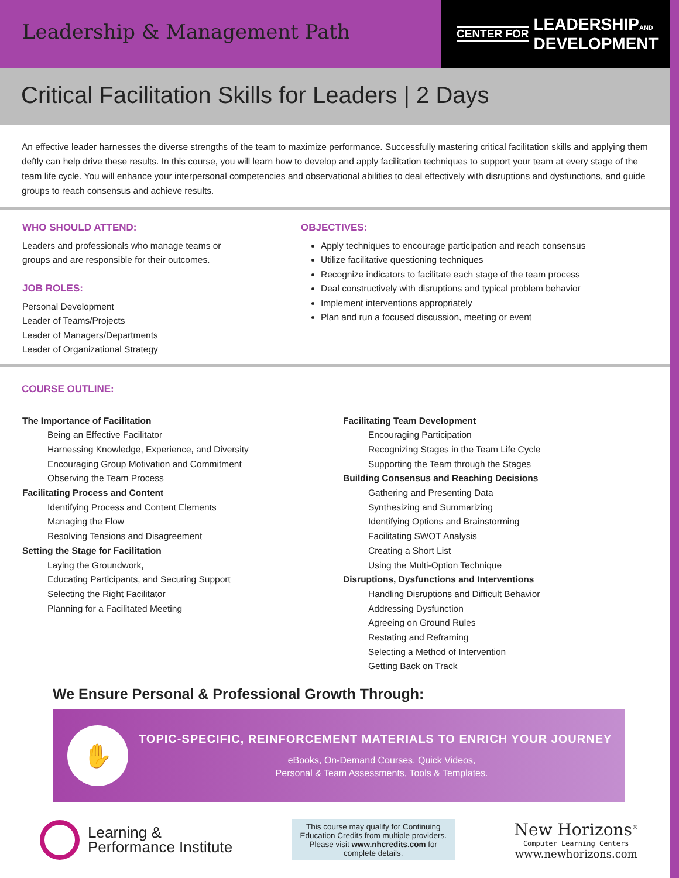Leadership & Management Path
CENTER FOR LEADERSHIPAND
DEVELOPMENT
Critical Facilitation Skills for Leaders | 2 Days
An effective leader harnesses the diverse strengths of the team to maximize performance. Successfully mastering critical facilitation skills and applying them deftly can help drive these results. In this course, you will learn how to develop and apply facilitation techniques to support your team at every stage of the team life cycle. You will enhance your interpersonal competencies and observational abilities to deal effectively with disruptions and dysfunctions, and guide groups to reach consensus and achieve results.
WHO SHOULD ATTEND:
Leaders and professionals who manage teams or
groups and are responsible for their outcomes.
JOB ROLES:
Personal Development
Leader of Teams/Projects
Leader of Managers/Departments
Leader of Organizational Strategy
OBJECTIVES:
Apply techniques to encourage participation and reach consensus
Utilize facilitative questioning techniques
Recognize indicators to facilitate each stage of the team process
Deal constructively with disruptions and typical problem behavior
Implement interventions appropriately
Plan and run a focused discussion, meeting or event
COURSE OUTLINE:
The Importance of Facilitation
Being an Effective Facilitator
Harnessing Knowledge, Experience, and Diversity
Encouraging Group Motivation and Commitment
Observing the Team Process
Facilitating Process and Content
Identifying Process and Content Elements
Managing the Flow
Resolving Tensions and Disagreement
Setting the Stage for Facilitation
Laying the Groundwork,
Educating Participants, and Securing Support
Selecting the Right Facilitator
Planning for a Facilitated Meeting
Facilitating Team Development
Encouraging Participation
Recognizing Stages in the Team Life Cycle
Supporting the Team through the Stages
Building Consensus and Reaching Decisions
Gathering and Presenting Data
Synthesizing and Summarizing
Identifying Options and Brainstorming
Facilitating SWOT Analysis
Creating a Short List
Using the Multi-Option Technique
Disruptions, Dysfunctions and Interventions
Handling Disruptions and Difficult Behavior
Addressing Dysfunction
Agreeing on Ground Rules
Restating and Reframing
Selecting a Method of Intervention
Getting Back on Track
We Ensure Personal & Professional Growth Through:
✋
TOPIC-SPECIFIC, REINFORCEMENT MATERIALS TO ENRICH YOUR JOURNEY
eBooks, On-Demand Courses, Quick Videos,
Personal & Team Assessments, Tools & Templates.
Learning &
Performance Institute
This course may qualify for Continuing Education Credits from multiple providers. Please visit www.nhcredits.com for complete details.
New Horizons<sup>®</sup>
Computer Learning Centers
www.newhorizons.com